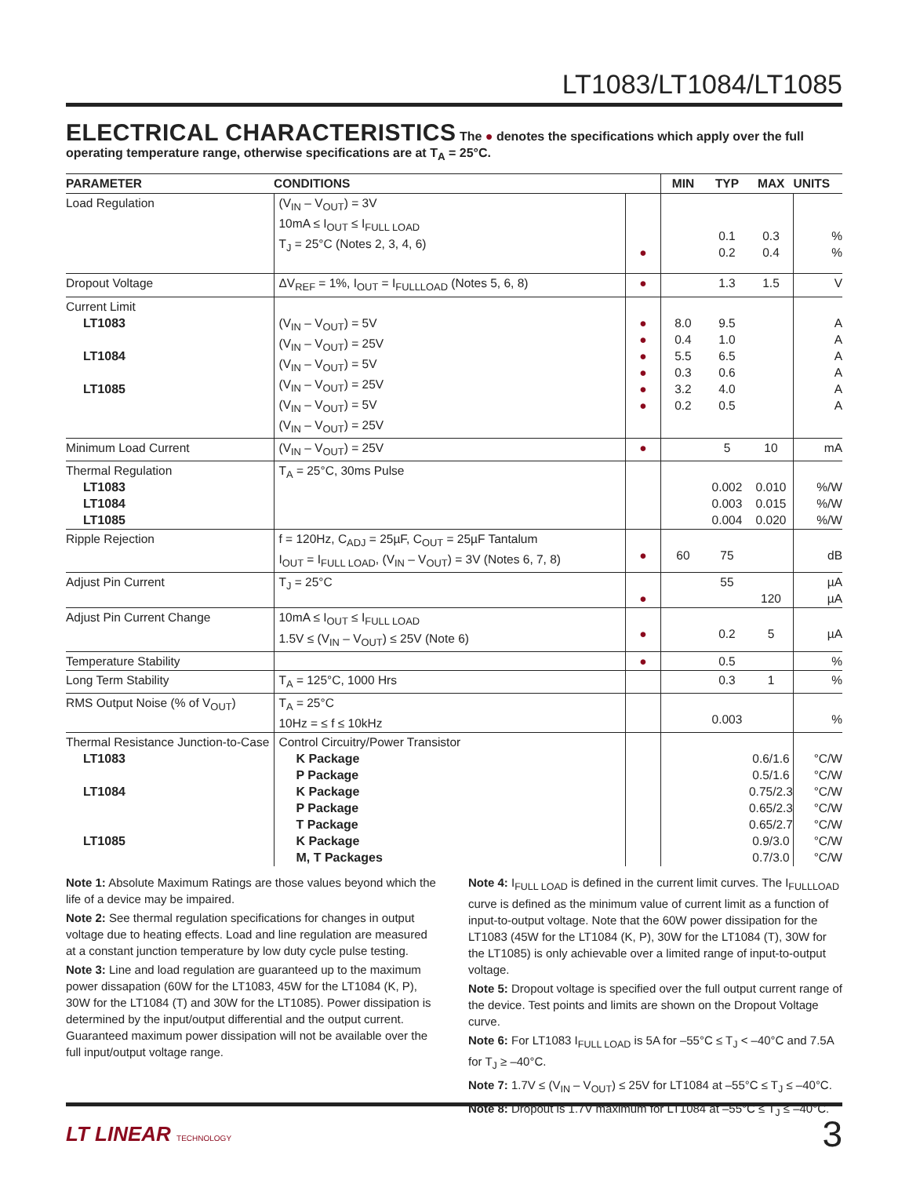LT1083/LT1084/LT1085
ELECTRICAL CHARACTERISTICS
The ● denotes the specifications which apply over the full operating temperature range, otherwise specifications are at T<sub>A</sub> = 25°C.
| PARAMETER | CONDITIONS | | MIN | TYP | MAX | UNITS |
| --- | --- | --- | --- | --- | --- | --- |
| Load Regulation | (V<sub>IN</sub> – V<sub>OUT</sub>) = 3V 10mA ≤ I<sub>OUT</sub> ≤ I<sub>FULL LOAD</sub> T<sub>J</sub> = 25°C (Notes 2, 3, 4, 6) | ● | | 0.1 0.2 | 0.3 0.4 | % % |
| Dropout Voltage | ΔV<sub>REF</sub> = 1%, I<sub>OUT</sub> = I<sub>FULLLOAD</sub> (Notes 5, 6, 8) | ● | | 1.3 | 1.5 | V |
| Current Limit LT1083 LT1084 LT1085 | (V<sub>IN</sub> – V<sub>OUT</sub>) = 5V (V<sub>IN</sub> – V<sub>OUT</sub>) = 25V (V<sub>IN</sub> – V<sub>OUT</sub>) = 5V (V<sub>IN</sub> – V<sub>OUT</sub>) = 25V (V<sub>IN</sub> – V<sub>OUT</sub>) = 5V (V<sub>IN</sub> – V<sub>OUT</sub>) = 25V | ● ● ● ● ● ● | 8.0 0.4 5.5 0.3 3.2 0.2 | 9.5 1.0 6.5 0.6 4.0 0.5 | | A A A A A A |
| Minimum Load Current | (V<sub>IN</sub> – V<sub>OUT</sub>) = 25V | ● | | 5 | 10 | mA |
| Thermal Regulation LT1083 LT1084 LT1085 | T<sub>A</sub> = 25°C, 30ms Pulse | | | 0.002 0.003 0.004 | 0.010 0.015 0.020 | %/W %/W %/W |
| Ripple Rejection | f = 120Hz, C<sub>ADJ</sub> = 25µF, C<sub>OUT</sub> = 25µF Tantalum I<sub>OUT</sub> = I<sub>FULL LOAD</sub>, (V<sub>IN</sub> – V<sub>OUT</sub>) = 3V (Notes 6, 7, 8) | ● | 60 | 75 | | dB |
| Adjust Pin Current | T<sub>J</sub> = 25°C | ● | | 55 | 120 | µA µA |
| Adjust Pin Current Change | 10mA ≤ I<sub>OUT</sub> ≤ I<sub>FULL LOAD</sub> 1.5V ≤ (V<sub>IN</sub> – V<sub>OUT</sub>) ≤ 25V (Note 6) | ● | | 0.2 | 5 | µA |
| Temperature Stability | | ● | | 0.5 | | % |
| Long Term Stability | T<sub>A</sub> = 125°C, 1000 Hrs | | | 0.3 | 1 | % |
| RMS Output Noise (% of V<sub>OUT</sub>) | T<sub>A</sub> = 25°C 10Hz = ≤ f ≤ 10kHz | | | 0.003 | | % |
| Thermal Resistance Junction-to-Case LT1083 LT1084 LT1085 | Control Circuitry/Power Transistor K Package P Package K Package P Package T Package K Package M, T Packages | | | | 0.6/1.6 0.5/1.6 0.75/2.3 0.65/2.3 0.65/2.7 0.9/3.0 0.7/3.0 | °C/W °C/W °C/W °C/W °C/W °C/W °C/W |
Note 1: Absolute Maximum Ratings are those values beyond which the life of a device may be impaired.
Note 2: See thermal regulation specifications for changes in output voltage due to heating effects. Load and line regulation are measured at a constant junction temperature by low duty cycle pulse testing.
Note 3: Line and load regulation are guaranteed up to the maximum power dissapation (60W for the LT1083, 45W for the LT1084 (K, P), 30W for the LT1084 (T) and 30W for the LT1085). Power dissipation is determined by the input/output differential and the output current. Guaranteed maximum power dissipation will not be available over the full input/output voltage range.
Note 4: I<sub>FULL LOAD</sub> is defined in the current limit curves. The I<sub>FULLLOAD</sub> curve is defined as the minimum value of current limit as a function of input-to-output voltage. Note that the 60W power dissipation for the LT1083 (45W for the LT1084 (K, P), 30W for the LT1084 (T), 30W for the LT1085) is only achievable over a limited range of input-to-output voltage.
Note 5: Dropout voltage is specified over the full output current range of the device. Test points and limits are shown on the Dropout Voltage curve.
Note 6: For LT1083 I<sub>FULL LOAD</sub> is 5A for –55°C ≤ T<sub>J</sub> < –40°C and 7.5A for T<sub>J</sub> ≥ –40°C.
Note 7: 1.7V ≤ (V<sub>IN</sub> – V<sub>OUT</sub>) ≤ 25V for LT1084 at –55°C ≤ T<sub>J</sub> ≤ –40°C.
Note 8: Dropout is 1.7V maximum for LT1084 at –55°C ≤ T<sub>J</sub> ≤ –40°C.
LT LINEAR TECHNOLOGY
3